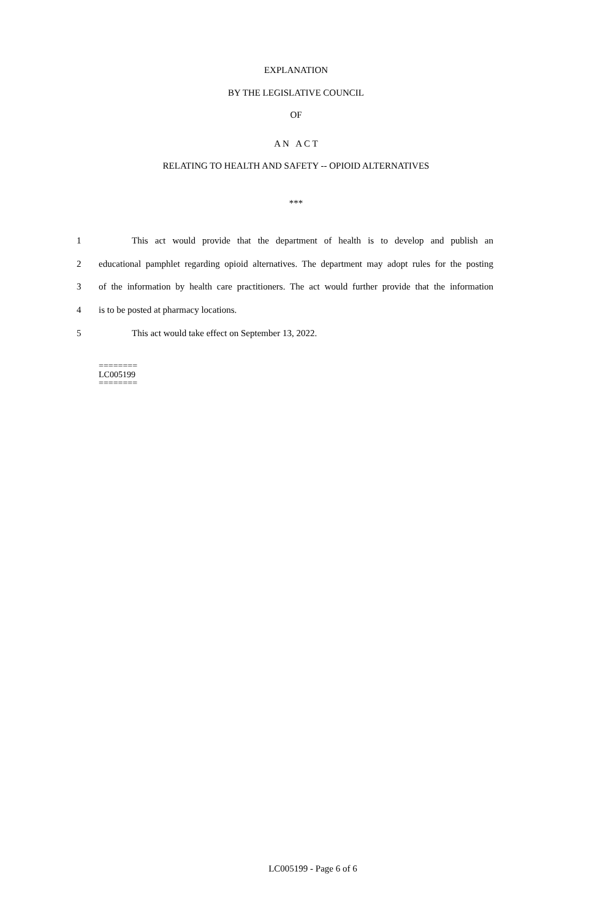EXPLANATION
BY THE LEGISLATIVE COUNCIL
OF
A N A C T
RELATING TO HEALTH AND SAFETY -- OPIOID ALTERNATIVES
***
1 This act would provide that the department of health is to develop and publish an
2 educational pamphlet regarding opioid alternatives. The department may adopt rules for the posting
3 of the information by health care practitioners. The act would further provide that the information
4 is to be posted at pharmacy locations.
5 This act would take effect on September 13, 2022.
========
LC005199
========
LC005199 - Page 6 of 6